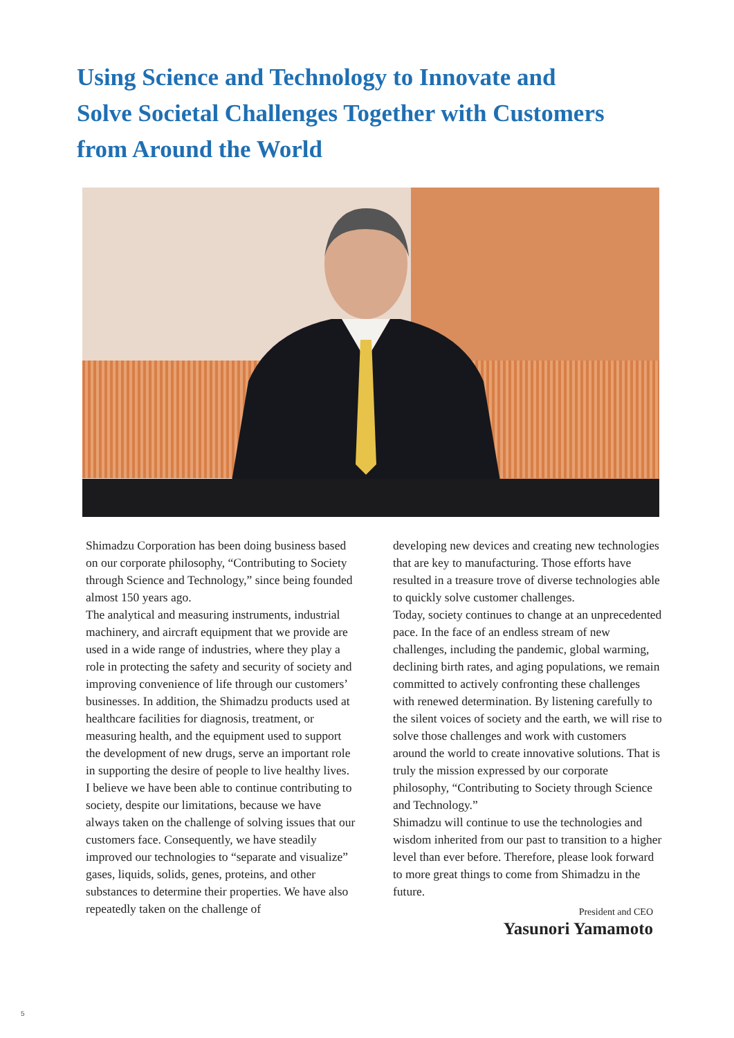Using Science and Technology to Innovate and
Solve Societal Challenges Together with Customers
from Around the World
Shimadzu Corporation has been doing business based on our corporate philosophy, “Contributing to Society through Science and Technology,” since being founded almost 150 years ago.
The analytical and measuring instruments, industrial machinery, and aircraft equipment that we provide are used in a wide range of industries, where they play a role in protecting the safety and security of society and improving convenience of life through our customers’ businesses. In addition, the Shimadzu products used at healthcare facilities for diagnosis, treatment, or measuring health, and the equipment used to support the development of new drugs, serve an important role in supporting the desire of people to live healthy lives.
I believe we have been able to continue contributing to society, despite our limitations, because we have always taken on the challenge of solving issues that our customers face. Consequently, we have steadily improved our technologies to “separate and visualize” gases, liquids, solids, genes, proteins, and other substances to determine their properties. We have also repeatedly taken on the challenge of
developing new devices and creating new technologies that are key to manufacturing. Those efforts have resulted in a treasure trove of diverse technologies able to quickly solve customer challenges.
Today, society continues to change at an unprecedented pace. In the face of an endless stream of new challenges, including the pandemic, global warming, declining birth rates, and aging populations, we remain committed to actively confronting these challenges with renewed determination. By listening carefully to the silent voices of society and the earth, we will rise to solve those challenges and work with customers around the world to create innovative solutions. That is truly the mission expressed by our corporate philosophy, “Contributing to Society through Science and Technology.”
Shimadzu will continue to use the technologies and wisdom inherited from our past to transition to a higher level than ever before. Therefore, please look forward to more great things to come from Shimadzu in the future.
President and CEO
Yasunori Yamamoto
5